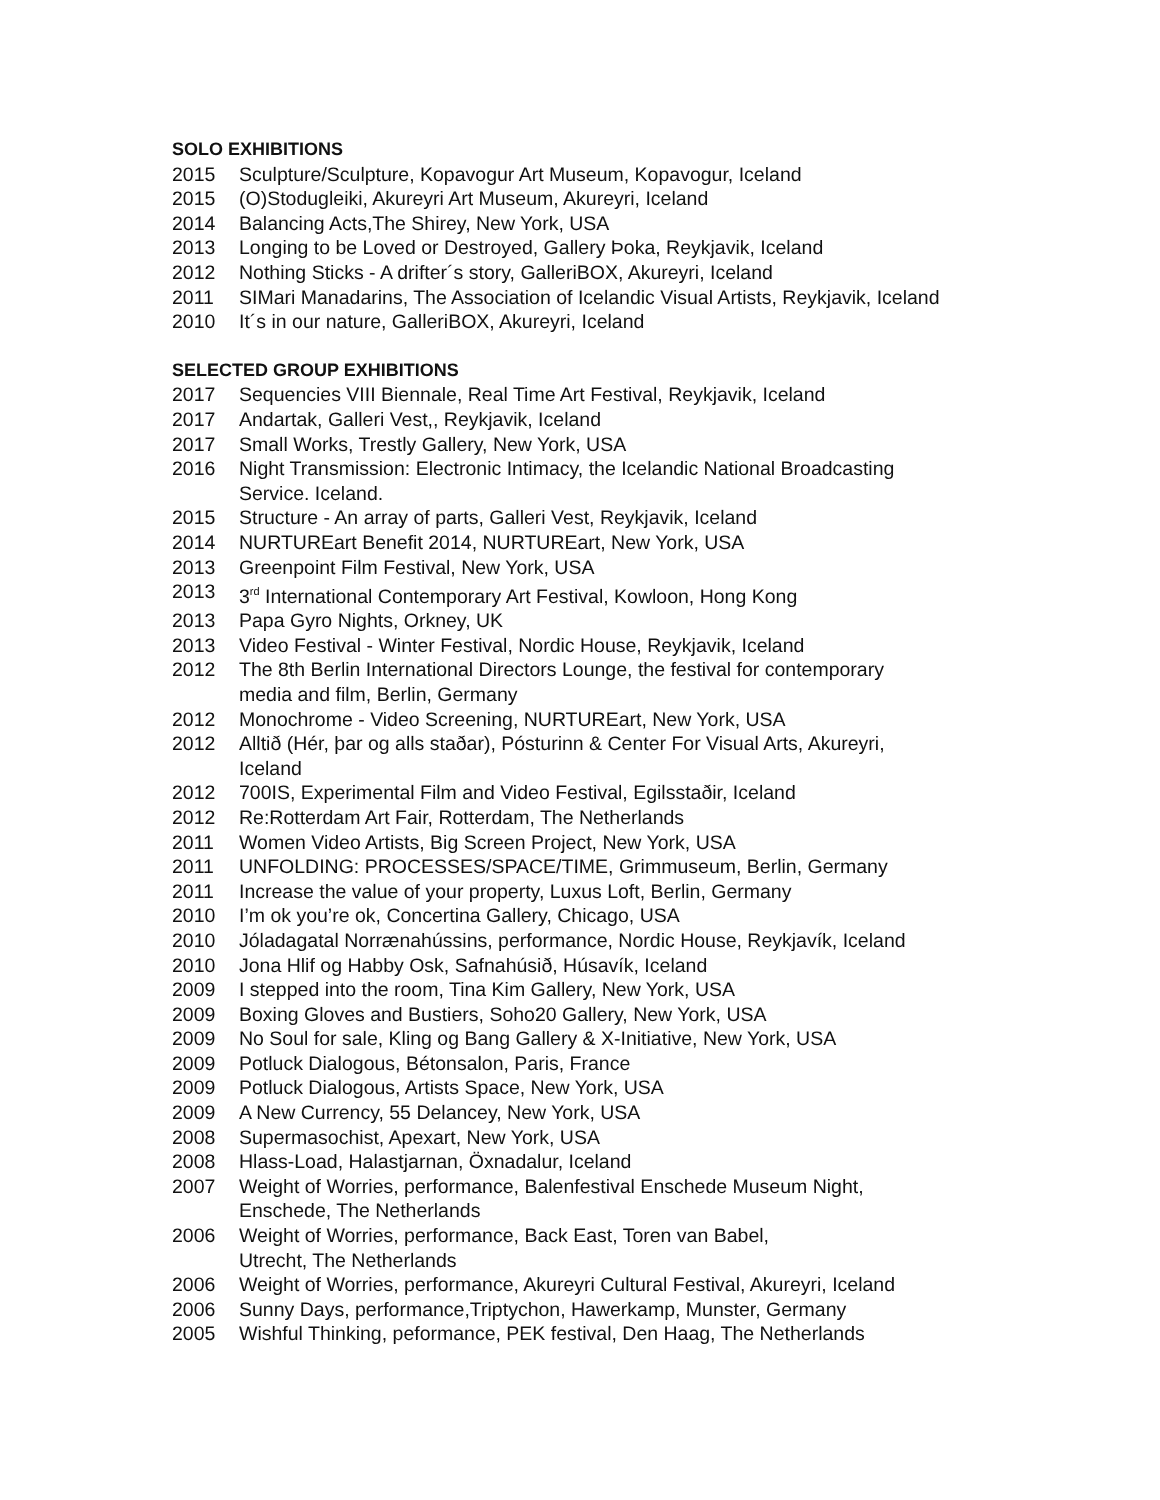SOLO EXHIBITIONS
2015 Sculpture/Sculpture, Kopavogur Art Museum, Kopavogur, Iceland
2015 (O)Stodugleiki, Akureyri Art Museum, Akureyri, Iceland
2014 Balancing Acts,The Shirey, New York, USA
2013 Longing to be Loved or Destroyed, Gallery Þoka, Reykjavik, Iceland
2012 Nothing Sticks - A drifter´s story, GalleriBOX, Akureyri, Iceland
2011 SIMari Manadarins, The Association of Icelandic Visual Artists, Reykjavik, Iceland
2010 It´s in our nature, GalleriBOX, Akureyri, Iceland
SELECTED GROUP EXHIBITIONS
2017 Sequencies VIII Biennale, Real Time Art Festival, Reykjavik, Iceland
2017 Andartak, Galleri Vest,, Reykjavik, Iceland
2017 Small Works, Trestly Gallery, New York, USA
2016 Night Transmission: Electronic Intimacy, the Icelandic National Broadcasting
Service. Iceland.
2015 Structure - An array of parts, Galleri Vest, Reykjavik, Iceland
2014 NURTUREart Benefit 2014, NURTUREart, New York, USA
2013 Greenpoint Film Festival, New York, USA
2013 3<sup>rd</sup> International Contemporary Art Festival, Kowloon, Hong Kong
2013 Papa Gyro Nights, Orkney, UK
2013 Video Festival - Winter Festival, Nordic House, Reykjavik, Iceland
2012 The 8th Berlin International Directors Lounge, the festival for contemporary
media and film, Berlin, Germany
2012 Monochrome - Video Screening, NURTUREart, New York, USA
2012 Alltið (Hér, þar og alls staðar), Pósturinn & Center For Visual Arts, Akureyri,
Iceland
2012 700IS, Experimental Film and Video Festival, Egilsstaðir, Iceland
2012 Re:Rotterdam Art Fair, Rotterdam, The Netherlands
2011 Women Video Artists, Big Screen Project, New York, USA
2011 UNFOLDING: PROCESSES/SPACE/TIME, Grimmuseum, Berlin, Germany
2011 Increase the value of your property, Luxus Loft, Berlin, Germany
2010 I’m ok you’re ok, Concertina Gallery, Chicago, USA
2010 Jóladagatal Norrænahússins, performance, Nordic House, Reykjavík, Iceland
2010 Jona Hlif og Habby Osk, Safnahúsið, Húsavík, Iceland
2009 I stepped into the room, Tina Kim Gallery, New York, USA
2009 Boxing Gloves and Bustiers, Soho20 Gallery, New York, USA
2009 No Soul for sale, Kling og Bang Gallery & X-Initiative, New York, USA
2009 Potluck Dialogous, Bétonsalon, Paris, France
2009 Potluck Dialogous, Artists Space, New York, USA
2009 A New Currency, 55 Delancey, New York, USA
2008 Supermasochist, Apexart, New York, USA
2008 Hlass-Load, Halastjarnan, Öxnadalur, Iceland
2007 Weight of Worries, performance, Balenfestival Enschede Museum Night,
Enschede, The Netherlands
2006 Weight of Worries, performance, Back East, Toren van Babel,
Utrecht, The Netherlands
2006 Weight of Worries, performance, Akureyri Cultural Festival, Akureyri, Iceland
2006 Sunny Days, performance,Triptychon, Hawerkamp, Munster, Germany
2005 Wishful Thinking, peformance, PEK festival, Den Haag, The Netherlands